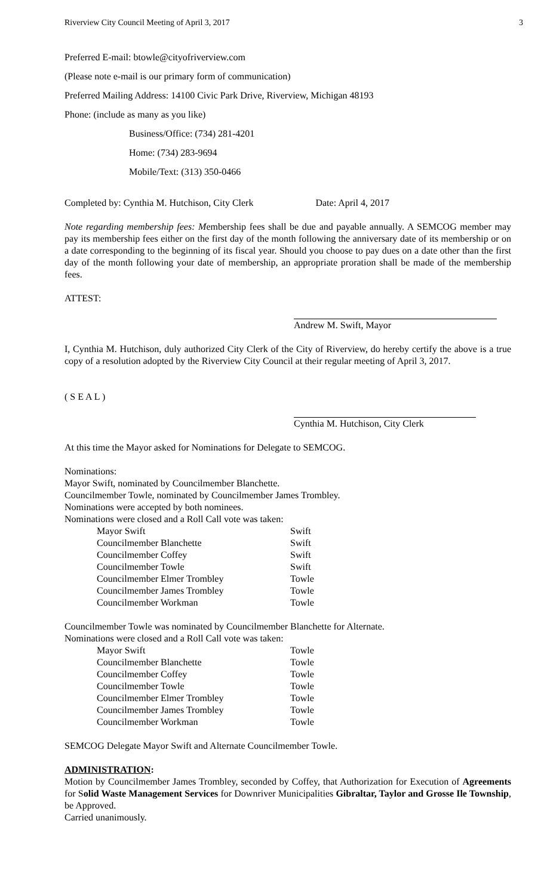Riverview City Council Meeting of April 3, 2017 3
Preferred E-mail: btowle@cityofriverview.com
(Please note e-mail is our primary form of communication)
Preferred Mailing Address: 14100 Civic Park Drive, Riverview, Michigan 48193
Phone: (include as many as you like)
Business/Office: (734) 281-4201
Home: (734) 283-9694
Mobile/Text: (313) 350-0466
Completed by: Cynthia M. Hutchison, City Clerk Date: April 4, 2017
Note regarding membership fees: Membership fees shall be due and payable annually. A SEMCOG member may pay its membership fees either on the first day of the month following the anniversary date of its membership or on a date corresponding to the beginning of its fiscal year. Should you choose to pay dues on a date other than the first day of the month following your date of membership, an appropriate proration shall be made of the membership fees.
ATTEST:
Andrew M. Swift, Mayor
I, Cynthia M. Hutchison, duly authorized City Clerk of the City of Riverview, do hereby certify the above is a true copy of a resolution adopted by the Riverview City Council at their regular meeting of April 3, 2017.
( S E A L )
Cynthia M. Hutchison, City Clerk
At this time the Mayor asked for Nominations for Delegate to SEMCOG.
Nominations:
Mayor Swift, nominated by Councilmember Blanchette.
Councilmember Towle, nominated by Councilmember James Trombley.
Nominations were accepted by both nominees.
Nominations were closed and a Roll Call vote was taken:
| Mayor Swift | Swift |
| Councilmember Blanchette | Swift |
| Councilmember Coffey | Swift |
| Councilmember Towle | Swift |
| Councilmember Elmer Trombley | Towle |
| Councilmember James Trombley | Towle |
| Councilmember Workman | Towle |
Councilmember Towle was nominated by Councilmember Blanchette for Alternate.
Nominations were closed and a Roll Call vote was taken:
| Mayor Swift | Towle |
| Councilmember Blanchette | Towle |
| Councilmember Coffey | Towle |
| Councilmember Towle | Towle |
| Councilmember Elmer Trombley | Towle |
| Councilmember James Trombley | Towle |
| Councilmember Workman | Towle |
SEMCOG Delegate Mayor Swift and Alternate Councilmember Towle.
ADMINISTRATION:
Motion by Councilmember James Trombley, seconded by Coffey, that Authorization for Execution of Agreements for Solid Waste Management Services for Downriver Municipalities Gibraltar, Taylor and Grosse Ile Township, be Approved.
Carried unanimously.